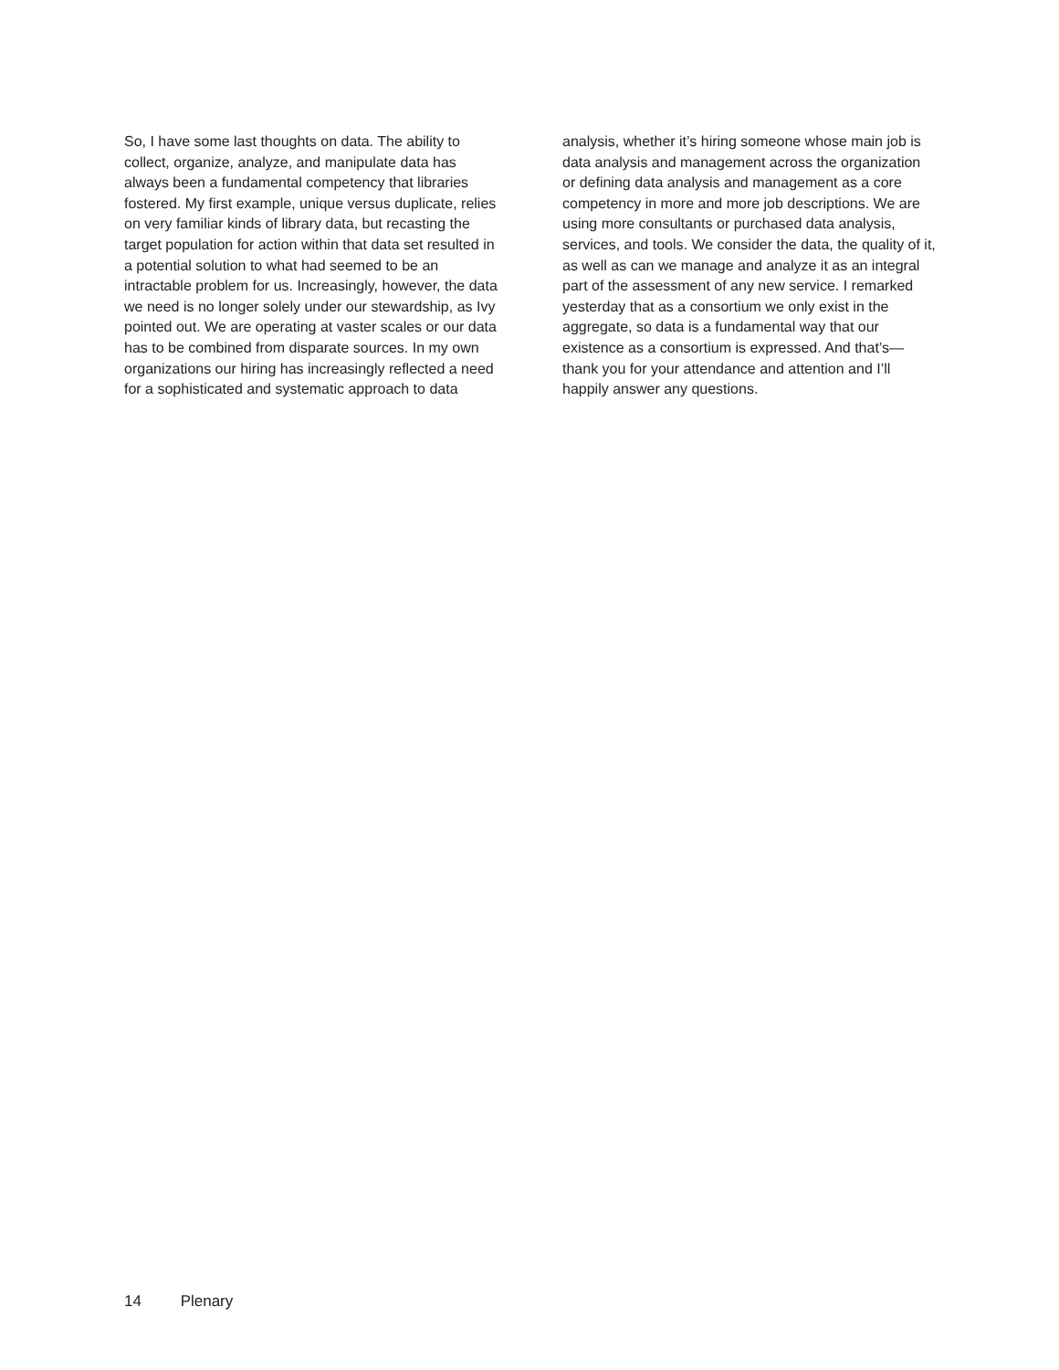So, I have some last thoughts on data. The ability to collect, organize, analyze, and manipulate data has always been a fundamental competency that libraries fostered. My first example, unique versus duplicate, relies on very familiar kinds of library data, but recasting the target population for action within that data set resulted in a potential solution to what had seemed to be an intractable problem for us. Increasingly, however, the data we need is no longer solely under our stewardship, as Ivy pointed out. We are operating at vaster scales or our data has to be combined from disparate sources. In my own orga­nizations our hiring has increasingly reflected a need for a sophisticated and systematic approach to data
analysis, whether it’s hiring someone whose main job is data analysis and management across the orga­nization or defining data analysis and management as a core competency in more and more job descrip­tions. We are using more consultants or purchased data analysis, services, and tools. We consider the data, the quality of it, as well as can we manage and analyze it as an integral part of the assessment of any new service. I remarked yesterday that as a consortium we only exist in the aggregate, so data is a fundamental way that our existence as a consor­tium is expressed. And that’s—thank you for your attendance and attention and I’ll happily answer any questions.
14 Plenary